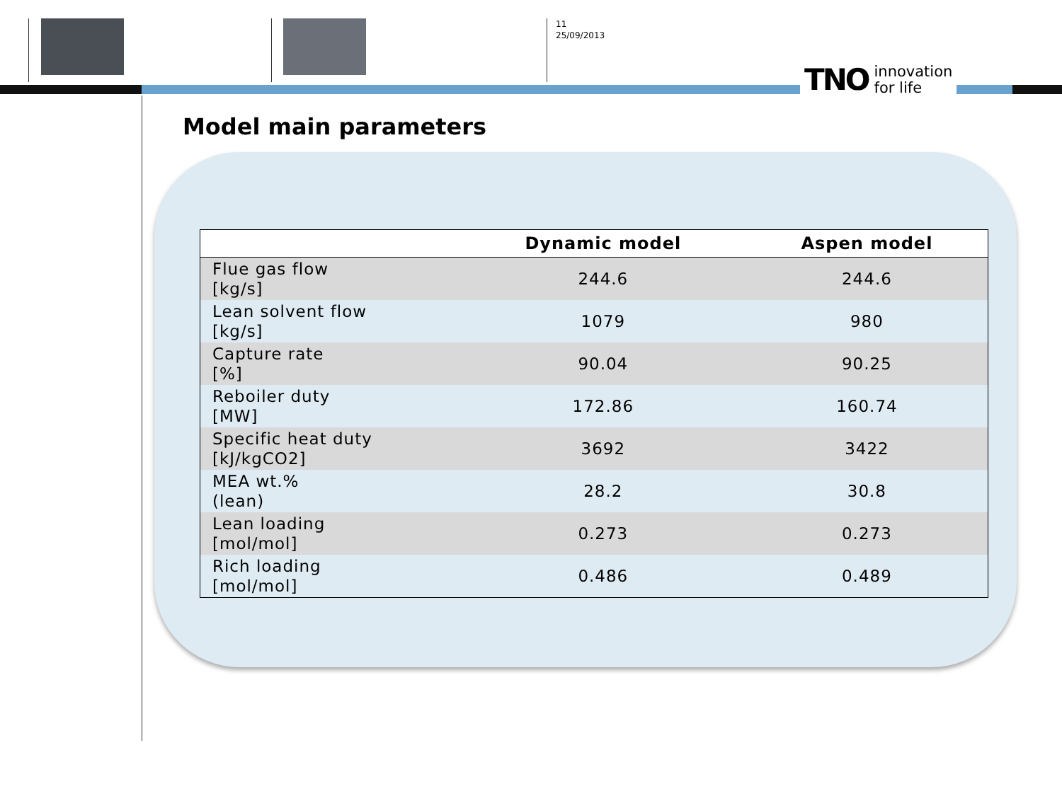11
25/09/2013
TNO innovation
for life
Model main parameters
| | Dynamic model | Aspen model |
| --- | --- | --- |
| Flue gas flow [kg/s] | 244.6 | 244.6 |
| Lean solvent flow [kg/s] | 1079 | 980 |
| Capture rate [%] | 90.04 | 90.25 |
| Reboiler duty [MW] | 172.86 | 160.74 |
| Specific heat duty [kJ/kgCO2] | 3692 | 3422 |
| MEA wt.% (lean) | 28.2 | 30.8 |
| Lean loading [mol/mol] | 0.273 | 0.273 |
| Rich loading [mol/mol] | 0.486 | 0.489 |